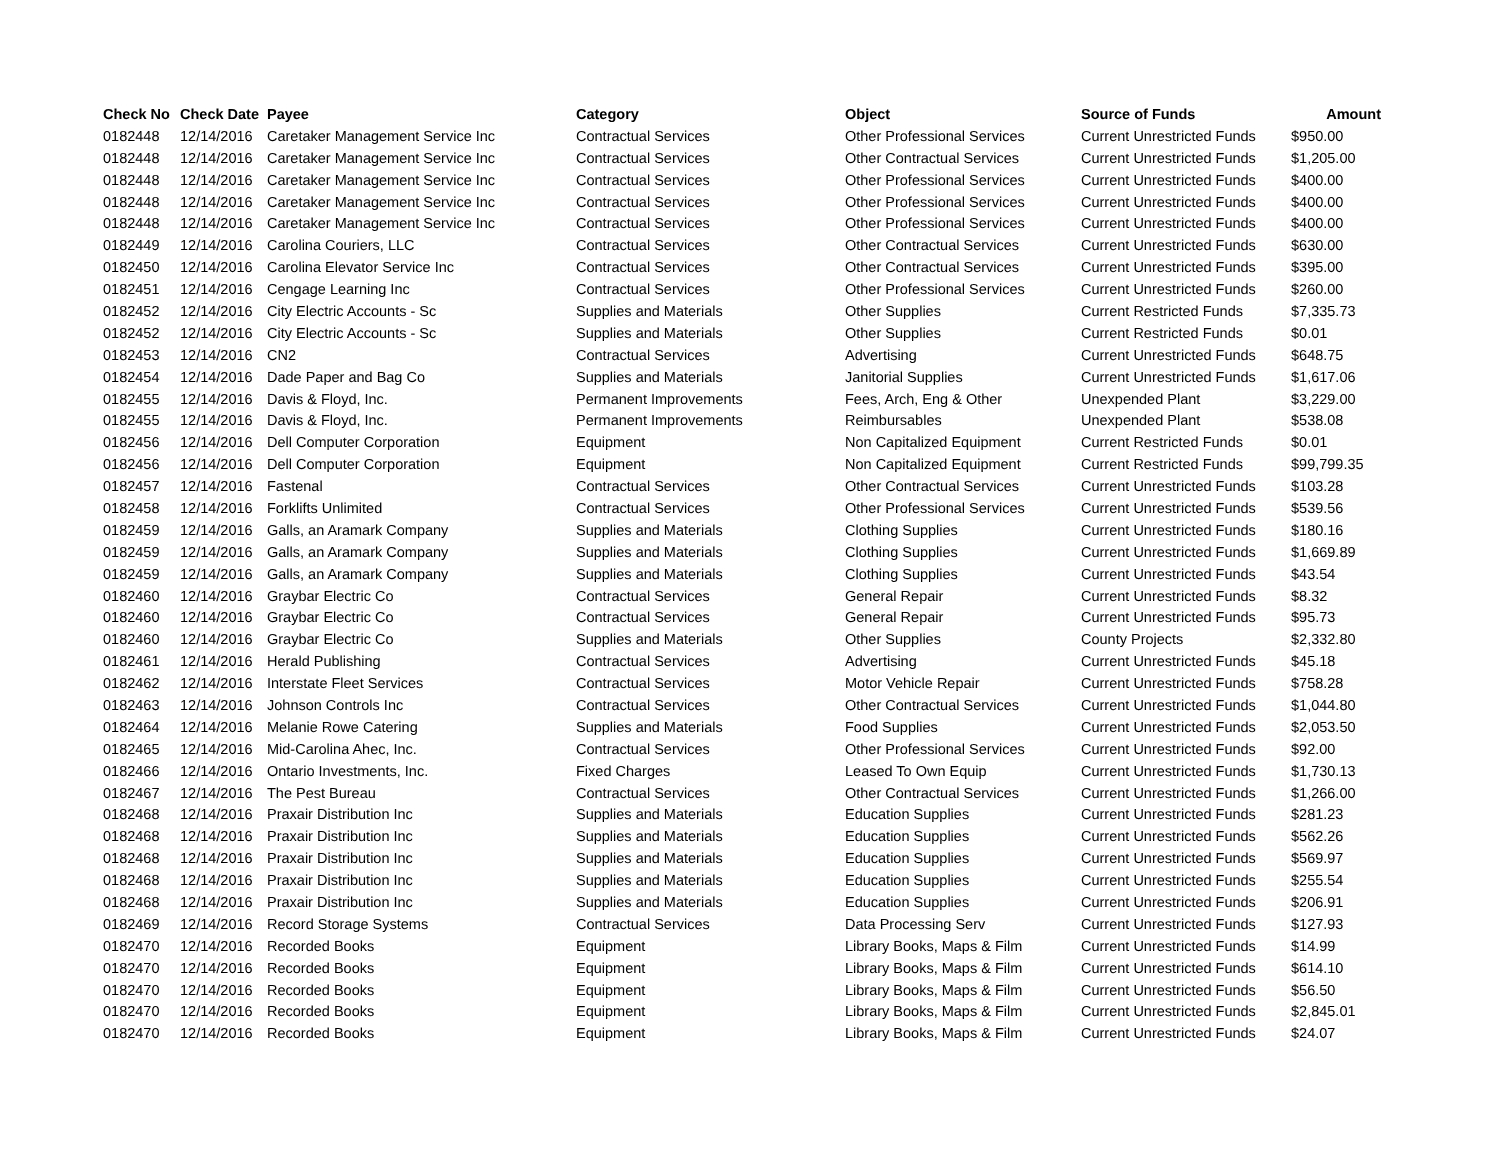| Check No | Check Date | Payee | Category | Object | Source of Funds | Amount |
| --- | --- | --- | --- | --- | --- | --- |
| 0182448 | 12/14/2016 | Caretaker Management Service Inc | Contractual Services | Other Professional Services | Current Unrestricted Funds | $950.00 |
| 0182448 | 12/14/2016 | Caretaker Management Service Inc | Contractual Services | Other Contractual Services | Current Unrestricted Funds | $1,205.00 |
| 0182448 | 12/14/2016 | Caretaker Management Service Inc | Contractual Services | Other Professional Services | Current Unrestricted Funds | $400.00 |
| 0182448 | 12/14/2016 | Caretaker Management Service Inc | Contractual Services | Other Professional Services | Current Unrestricted Funds | $400.00 |
| 0182448 | 12/14/2016 | Caretaker Management Service Inc | Contractual Services | Other Professional Services | Current Unrestricted Funds | $400.00 |
| 0182449 | 12/14/2016 | Carolina Couriers, LLC | Contractual Services | Other Contractual Services | Current Unrestricted Funds | $630.00 |
| 0182450 | 12/14/2016 | Carolina Elevator Service Inc | Contractual Services | Other Contractual Services | Current Unrestricted Funds | $395.00 |
| 0182451 | 12/14/2016 | Cengage Learning Inc | Contractual Services | Other Professional Services | Current Unrestricted Funds | $260.00 |
| 0182452 | 12/14/2016 | City Electric Accounts - Sc | Supplies and Materials | Other Supplies | Current Restricted Funds | $7,335.73 |
| 0182452 | 12/14/2016 | City Electric Accounts - Sc | Supplies and Materials | Other Supplies | Current Restricted Funds | $0.01 |
| 0182453 | 12/14/2016 | CN2 | Contractual Services | Advertising | Current Unrestricted Funds | $648.75 |
| 0182454 | 12/14/2016 | Dade Paper and Bag Co | Supplies and Materials | Janitorial Supplies | Current Unrestricted Funds | $1,617.06 |
| 0182455 | 12/14/2016 | Davis & Floyd, Inc. | Permanent Improvements | Fees, Arch, Eng & Other | Unexpended Plant | $3,229.00 |
| 0182455 | 12/14/2016 | Davis & Floyd, Inc. | Permanent Improvements | Reimbursables | Unexpended Plant | $538.08 |
| 0182456 | 12/14/2016 | Dell Computer Corporation | Equipment | Non Capitalized Equipment | Current Restricted Funds | $0.01 |
| 0182456 | 12/14/2016 | Dell Computer Corporation | Equipment | Non Capitalized Equipment | Current Restricted Funds | $99,799.35 |
| 0182457 | 12/14/2016 | Fastenal | Contractual Services | Other Contractual Services | Current Unrestricted Funds | $103.28 |
| 0182458 | 12/14/2016 | Forklifts Unlimited | Contractual Services | Other Professional Services | Current Unrestricted Funds | $539.56 |
| 0182459 | 12/14/2016 | Galls, an Aramark Company | Supplies and Materials | Clothing Supplies | Current Unrestricted Funds | $180.16 |
| 0182459 | 12/14/2016 | Galls, an Aramark Company | Supplies and Materials | Clothing Supplies | Current Unrestricted Funds | $1,669.89 |
| 0182459 | 12/14/2016 | Galls, an Aramark Company | Supplies and Materials | Clothing Supplies | Current Unrestricted Funds | $43.54 |
| 0182460 | 12/14/2016 | Graybar Electric Co | Contractual Services | General Repair | Current Unrestricted Funds | $8.32 |
| 0182460 | 12/14/2016 | Graybar Electric Co | Contractual Services | General Repair | Current Unrestricted Funds | $95.73 |
| 0182460 | 12/14/2016 | Graybar Electric Co | Supplies and Materials | Other Supplies | County Projects | $2,332.80 |
| 0182461 | 12/14/2016 | Herald Publishing | Contractual Services | Advertising | Current Unrestricted Funds | $45.18 |
| 0182462 | 12/14/2016 | Interstate Fleet Services | Contractual Services | Motor Vehicle Repair | Current Unrestricted Funds | $758.28 |
| 0182463 | 12/14/2016 | Johnson Controls Inc | Contractual Services | Other Contractual Services | Current Unrestricted Funds | $1,044.80 |
| 0182464 | 12/14/2016 | Melanie Rowe Catering | Supplies and Materials | Food Supplies | Current Unrestricted Funds | $2,053.50 |
| 0182465 | 12/14/2016 | Mid-Carolina Ahec, Inc. | Contractual Services | Other Professional Services | Current Unrestricted Funds | $92.00 |
| 0182466 | 12/14/2016 | Ontario Investments, Inc. | Fixed Charges | Leased To Own Equip | Current Unrestricted Funds | $1,730.13 |
| 0182467 | 12/14/2016 | The Pest Bureau | Contractual Services | Other Contractual Services | Current Unrestricted Funds | $1,266.00 |
| 0182468 | 12/14/2016 | Praxair Distribution Inc | Supplies and Materials | Education Supplies | Current Unrestricted Funds | $281.23 |
| 0182468 | 12/14/2016 | Praxair Distribution Inc | Supplies and Materials | Education Supplies | Current Unrestricted Funds | $562.26 |
| 0182468 | 12/14/2016 | Praxair Distribution Inc | Supplies and Materials | Education Supplies | Current Unrestricted Funds | $569.97 |
| 0182468 | 12/14/2016 | Praxair Distribution Inc | Supplies and Materials | Education Supplies | Current Unrestricted Funds | $255.54 |
| 0182468 | 12/14/2016 | Praxair Distribution Inc | Supplies and Materials | Education Supplies | Current Unrestricted Funds | $206.91 |
| 0182469 | 12/14/2016 | Record Storage Systems | Contractual Services | Data Processing Serv | Current Unrestricted Funds | $127.93 |
| 0182470 | 12/14/2016 | Recorded Books | Equipment | Library Books, Maps & Film | Current Unrestricted Funds | $14.99 |
| 0182470 | 12/14/2016 | Recorded Books | Equipment | Library Books, Maps & Film | Current Unrestricted Funds | $614.10 |
| 0182470 | 12/14/2016 | Recorded Books | Equipment | Library Books, Maps & Film | Current Unrestricted Funds | $56.50 |
| 0182470 | 12/14/2016 | Recorded Books | Equipment | Library Books, Maps & Film | Current Unrestricted Funds | $2,845.01 |
| 0182470 | 12/14/2016 | Recorded Books | Equipment | Library Books, Maps & Film | Current Unrestricted Funds | $24.07 |